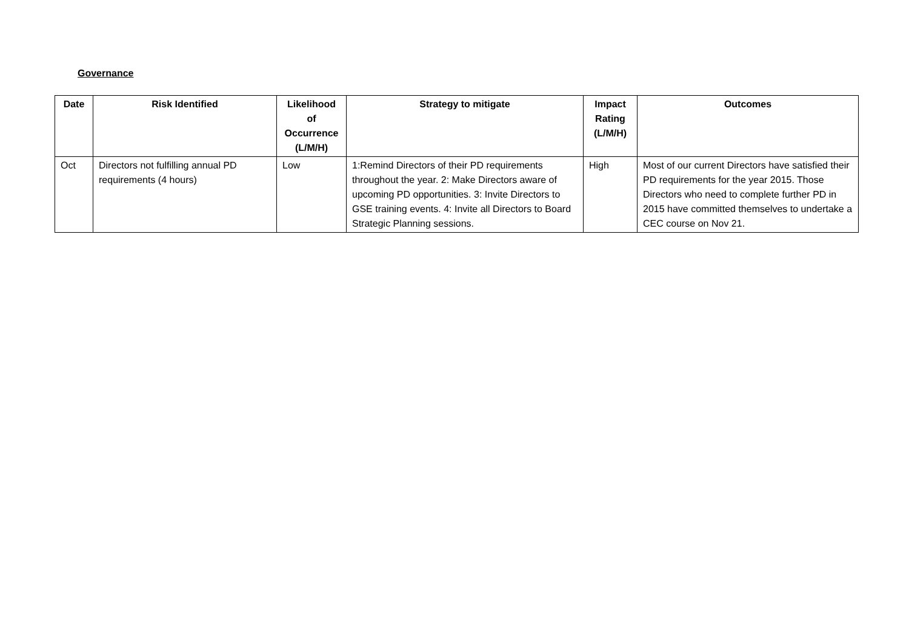Governance
| Date | Risk Identified | Likelihood of Occurrence (L/M/H) | Strategy to mitigate | Impact Rating (L/M/H) | Outcomes |
| --- | --- | --- | --- | --- | --- |
| Oct | Directors not fulfilling annual PD requirements (4 hours) | Low | 1:Remind Directors of their PD requirements throughout the year. 2: Make Directors aware of upcoming PD opportunities. 3: Invite Directors to GSE training events. 4: Invite all Directors to Board Strategic Planning sessions. | High | Most of our current Directors have satisfied their PD requirements for the year 2015. Those Directors who need to complete further PD in 2015 have committed themselves to undertake a CEC course on Nov 21. |